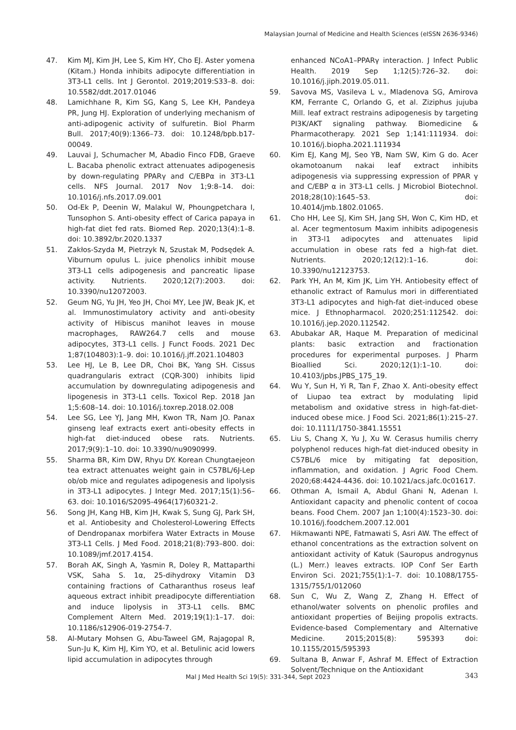Malaysian Journal of Medicine and Health Sciences (eISSN 2636-9346)
47. Kim MJ, Kim JH, Lee S, Kim HY, Cho EJ. Aster yomena (Kitam.) Honda inhibits adipocyte differentiation in 3T3-L1 cells. Int J Gerontol. 2019;2019:S33–8. doi: 10.5582/ddt.2017.01046
48. Lamichhane R, Kim SG, Kang S, Lee KH, Pandeya PR, Jung HJ. Exploration of underlying mechanism of anti-adipogenic activity of sulfuretin. Biol Pharm Bull. 2017;40(9):1366–73. doi: 10.1248/bpb.b17-00049.
49. Lauvai J, Schumacher M, Abadio Finco FDB, Graeve L. Bacaba phenolic extract attenuates adipogenesis by down-regulating PPARγ and C/EBPα in 3T3-L1 cells. NFS Journal. 2017 Nov 1;9:8–14. doi: 10.1016/j.nfs.2017.09.001
50. Od-Ek P, Deenin W, Malakul W, Phoungpetchara I, Tunsophon S. Anti-obesity effect of Carica papaya in high-fat diet fed rats. Biomed Rep. 2020;13(4):1–8. doi: 10.3892/br.2020.1337
51. Zakłos-Szyda M, Pietrzyk N, Szustak M, Podsędek A. Viburnum opulus L. juice phenolics inhibit mouse 3T3-L1 cells adipogenesis and pancreatic lipase activity. Nutrients. 2020;12(7):2003. doi: 10.3390/nu12072003.
52. Geum NG, Yu JH, Yeo JH, Choi MY, Lee JW, Beak JK, et al. Immunostimulatory activity and anti-obesity activity of Hibiscus manihot leaves in mouse macrophages, RAW264.7 cells and mouse adipocytes, 3T3-L1 cells. J Funct Foods. 2021 Dec 1;87(104803):1–9. doi: 10.1016/j.jff.2021.104803
53. Lee HJ, Le B, Lee DR, Choi BK, Yang SH. Cissus quadrangularis extract (CQR-300) inhibits lipid accumulation by downregulating adipogenesis and lipogenesis in 3T3-L1 cells. Toxicol Rep. 2018 Jan 1;5:608–14. doi: 10.1016/j.toxrep.2018.02.008
54. Lee SG, Lee YJ, Jang MH, Kwon TR, Nam JO. Panax ginseng leaf extracts exert anti-obesity effects in high-fat diet-induced obese rats. Nutrients. 2017;9(9):1–10. doi: 10.3390/nu9090999.
55. Sharma BR, Kim DW, Rhyu DY. Korean Chungtaejeon tea extract attenuates weight gain in C57BL/6J-Lep ob/ob mice and regulates adipogenesis and lipolysis in 3T3-L1 adipocytes. J Integr Med. 2017;15(1):56–63. doi: 10.1016/S2095-4964(17)60321-2.
56. Song JH, Kang HB, Kim JH, Kwak S, Sung GJ, Park SH, et al. Antiobesity and Cholesterol-Lowering Effects of Dendropanax morbifera Water Extracts in Mouse 3T3-L1 Cells. J Med Food. 2018;21(8):793–800. doi: 10.1089/jmf.2017.4154.
57. Borah AK, Singh A, Yasmin R, Doley R, Mattaparthi VSK, Saha S. 1α, 25-dihydroxy Vitamin D3 containing fractions of Catharanthus roseus leaf aqueous extract inhibit preadipocyte differentiation and induce lipolysis in 3T3-L1 cells. BMC Complement Altern Med. 2019;19(1):1–17. doi: 10.1186/s12906-019-2754-7.
58. Al-Mutary Mohsen G, Abu-Taweel GM, Rajagopal R, Sun-Ju K, Kim HJ, Kim YO, et al. Betulinic acid lowers lipid accumulation in adipocytes through
enhanced NCoA1–PPARγ interaction. J Infect Public Health. 2019 Sep 1;12(5):726–32. doi: 10.1016/j.jiph.2019.05.011.
59. Savova MS, Vasileva L v., Mladenova SG, Amirova KM, Ferrante C, Orlando G, et al. Ziziphus jujuba Mill. leaf extract restrains adipogenesis by targeting PI3K/AKT signaling pathway. Biomedicine & Pharmacotherapy. 2021 Sep 1;141:111934. doi: 10.1016/j.biopha.2021.111934
60. Kim EJ, Kang MJ, Seo YB, Nam SW, Kim G do. Acer okamotoanum nakai leaf extract inhibits adipogenesis via suppressing expression of PPAR γ and C/EBP α in 3T3-L1 cells. J Microbiol Biotechnol. 2018;28(10):1645–53. doi: 10.4014/jmb.1802.01065.
61. Cho HH, Lee SJ, Kim SH, Jang SH, Won C, Kim HD, et al. Acer tegmentosum Maxim inhibits adipogenesis in 3T3-l1 adipocytes and attenuates lipid accumulation in obese rats fed a high-fat diet. Nutrients. 2020;12(12):1–16. doi: 10.3390/nu12123753.
62. Park YH, An M, Kim JK, Lim YH. Antiobesity effect of ethanolic extract of Ramulus mori in differentiated 3T3-L1 adipocytes and high-fat diet-induced obese mice. J Ethnopharmacol. 2020;251:112542. doi: 10.1016/j.jep.2020.112542.
63. Abubakar AR, Haque M. Preparation of medicinal plants: basic extraction and fractionation procedures for experimental purposes. J Pharm Bioallied Sci. 2020;12(1):1–10. doi: 10.4103/jpbs.JPBS_175_19.
64. Wu Y, Sun H, Yi R, Tan F, Zhao X. Anti-obesity effect of Liupao tea extract by modulating lipid metabolism and oxidative stress in high-fat-diet-induced obese mice. J Food Sci. 2021;86(1):215–27. doi: 10.1111/1750-3841.15551
65. Liu S, Chang X, Yu J, Xu W. Cerasus humilis cherry polyphenol reduces high-fat diet-induced obesity in C57BL/6 mice by mitigating fat deposition, inflammation, and oxidation. J Agric Food Chem. 2020;68:4424-4436. doi: 10.1021/acs.jafc.0c01617.
66. Othman A, Ismail A, Abdul Ghani N, Adenan I. Antioxidant capacity and phenolic content of cocoa beans. Food Chem. 2007 Jan 1;100(4):1523–30. doi: 10.1016/j.foodchem.2007.12.001
67. Hikmawanti NPE, Fatmawati S, Asri AW. The effect of ethanol concentrations as the extraction solvent on antioxidant activity of Katuk (Sauropus androgynus (L.) Merr.) leaves extracts. IOP Conf Ser Earth Environ Sci. 2021;755(1):1–7. doi: 10.1088/1755-1315/755/1/012060
68. Sun C, Wu Z, Wang Z, Zhang H. Effect of ethanol/water solvents on phenolic profiles and antioxidant properties of Beijing propolis extracts. Evidence-based Complementary and Alternative Medicine. 2015;2015(8): 595393 doi: 10.1155/2015/595393
69. Sultana B, Anwar F, Ashraf M. Effect of Extraction Solvent/Technique on the Antioxidant
Mal J Med Health Sci 19(5): 331-344, Sept 2023 343